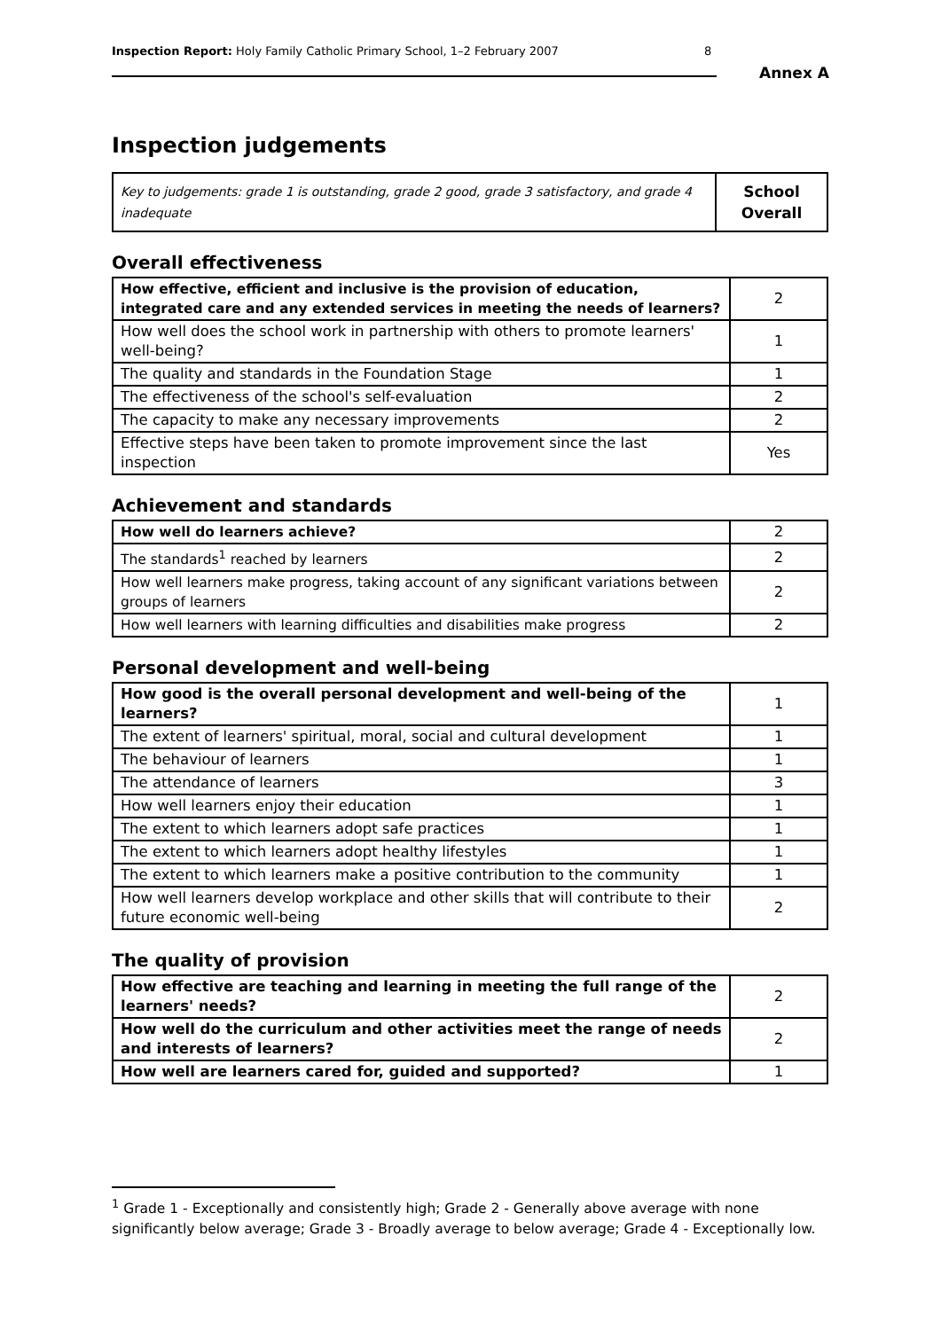Inspection Report: Holy Family Catholic Primary School, 1–2 February 2007 8
Annex A
Inspection judgements
| Key to judgements: grade 1 is outstanding, grade 2 good, grade 3 satisfactory, and grade 4 inadequate | School Overall |
Overall effectiveness
| How effective, efficient and inclusive is the provision of education, integrated care and any extended services in meeting the needs of learners? | 2 |
| How well does the school work in partnership with others to promote learners' well-being? | 1 |
| The quality and standards in the Foundation Stage | 1 |
| The effectiveness of the school's self-evaluation | 2 |
| The capacity to make any necessary improvements | 2 |
| Effective steps have been taken to promote improvement since the last inspection | Yes |
Achievement and standards
| How well do learners achieve? | 2 |
| The standards<sup>1</sup> reached by learners | 2 |
| How well learners make progress, taking account of any significant variations between groups of learners | 2 |
| How well learners with learning difficulties and disabilities make progress | 2 |
Personal development and well-being
| How good is the overall personal development and well-being of the learners? | 1 |
| The extent of learners' spiritual, moral, social and cultural development | 1 |
| The behaviour of learners | 1 |
| The attendance of learners | 3 |
| How well learners enjoy their education | 1 |
| The extent to which learners adopt safe practices | 1 |
| The extent to which learners adopt healthy lifestyles | 1 |
| The extent to which learners make a positive contribution to the community | 1 |
| How well learners develop workplace and other skills that will contribute to their future economic well-being | 2 |
The quality of provision
| How effective are teaching and learning in meeting the full range of the learners' needs? | 2 |
| How well do the curriculum and other activities meet the range of needs and interests of learners? | 2 |
| How well are learners cared for, guided and supported? | 1 |
<sup>1</sup> Grade 1 - Exceptionally and consistently high; Grade 2 - Generally above average with none significantly below average; Grade 3 - Broadly average to below average; Grade 4 - Exceptionally low.